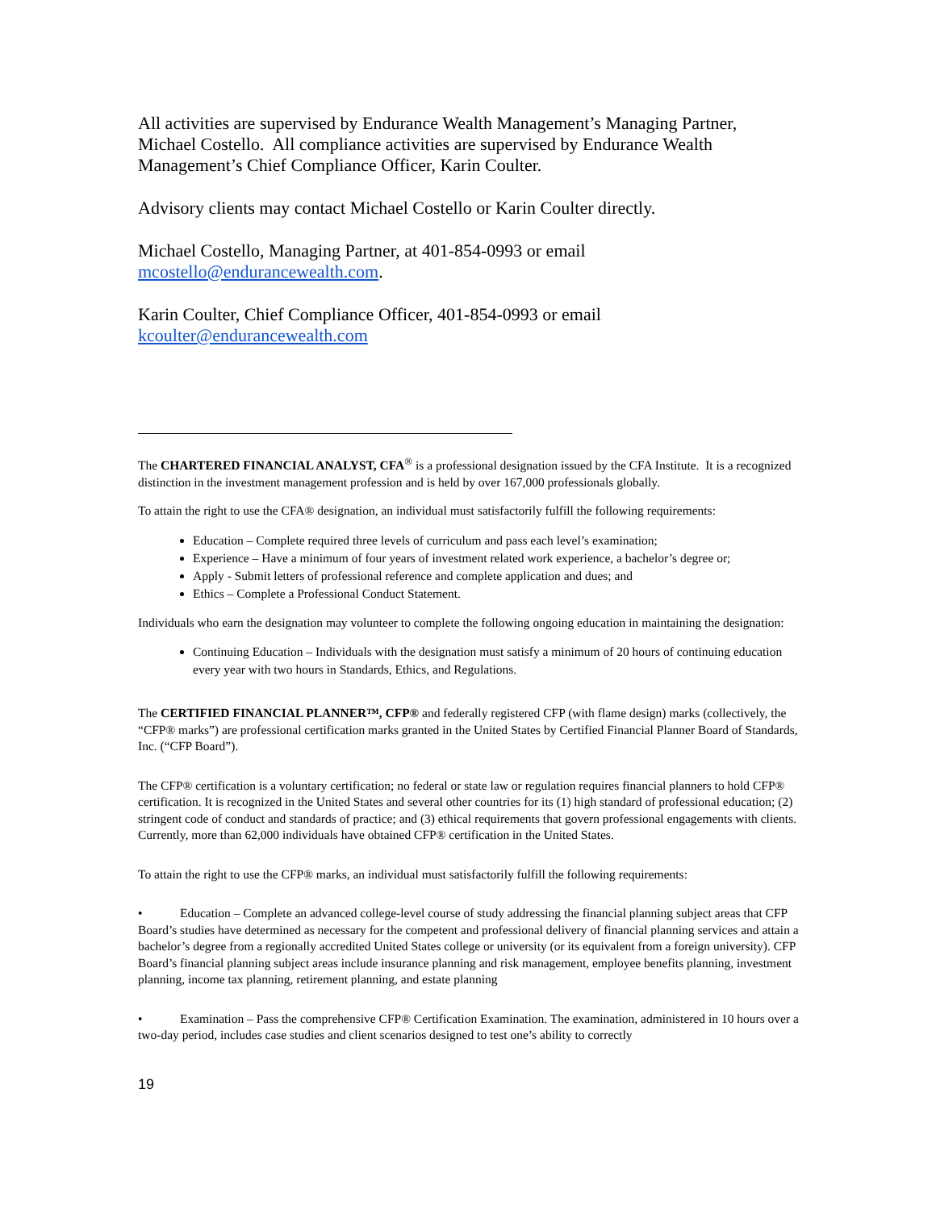All activities are supervised by Endurance Wealth Management’s Managing Partner, Michael Costello. All compliance activities are supervised by Endurance Wealth Management’s Chief Compliance Officer, Karin Coulter.
Advisory clients may contact Michael Costello or Karin Coulter directly.
Michael Costello, Managing Partner, at 401-854-0993 or email mcostello@endurancewealth.com.
Karin Coulter, Chief Compliance Officer, 401-854-0993 or email kcoulter@endurancewealth.com
The CHARTERED FINANCIAL ANALYST, CFA<sup>®</sup> is a professional designation issued by the CFA Institute. It is a recognized distinction in the investment management profession and is held by over 167,000 professionals globally.
To attain the right to use the CFA® designation, an individual must satisfactorily fulfill the following requirements:
Education – Complete required three levels of curriculum and pass each level’s examination;
Experience – Have a minimum of four years of investment related work experience, a bachelor’s degree or;
Apply - Submit letters of professional reference and complete application and dues; and
Ethics – Complete a Professional Conduct Statement.
Individuals who earn the designation may volunteer to complete the following ongoing education in maintaining the designation:
Continuing Education – Individuals with the designation must satisfy a minimum of 20 hours of continuing education every year with two hours in Standards, Ethics, and Regulations.
The CERTIFIED FINANCIAL PLANNER™, CFP® and federally registered CFP (with flame design) marks (collectively, the “CFP® marks”) are professional certification marks granted in the United States by Certified Financial Planner Board of Standards, Inc. (“CFP Board”).
The CFP® certification is a voluntary certification; no federal or state law or regulation requires financial planners to hold CFP® certification. It is recognized in the United States and several other countries for its (1) high standard of professional education; (2) stringent code of conduct and standards of practice; and (3) ethical requirements that govern professional engagements with clients. Currently, more than 62,000 individuals have obtained CFP® certification in the United States.
To attain the right to use the CFP® marks, an individual must satisfactorily fulfill the following requirements:
• Education – Complete an advanced college-level course of study addressing the financial planning subject areas that CFP Board’s studies have determined as necessary for the competent and professional delivery of financial planning services and attain a bachelor’s degree from a regionally accredited United States college or university (or its equivalent from a foreign university). CFP Board’s financial planning subject areas include insurance planning and risk management, employee benefits planning, investment planning, income tax planning, retirement planning, and estate planning
• Examination – Pass the comprehensive CFP® Certification Examination. The examination, administered in 10 hours over a two-day period, includes case studies and client scenarios designed to test one’s ability to correctly
19